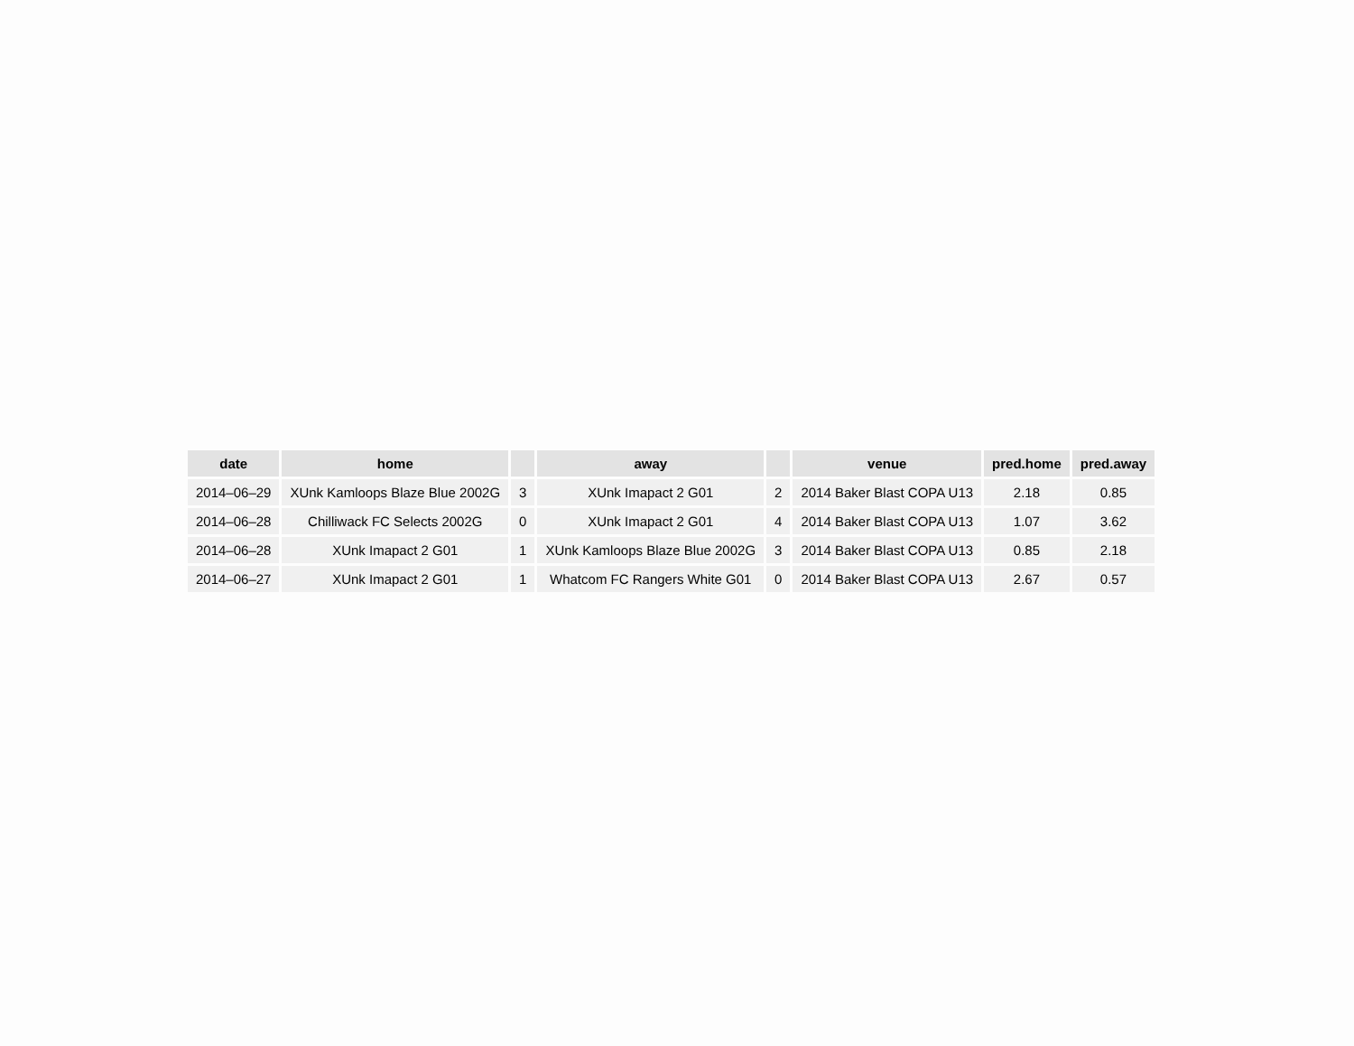| date | home | | away | | venue | pred.home | pred.away |
| --- | --- | --- | --- | --- | --- | --- | --- |
| 2014–06–29 | XUnk Kamloops Blaze Blue 2002G | 3 | XUnk Imapact 2 G01 | 2 | 2014 Baker Blast COPA U13 | 2.18 | 0.85 |
| 2014–06–28 | Chilliwack FC Selects 2002G | 0 | XUnk Imapact 2 G01 | 4 | 2014 Baker Blast COPA U13 | 1.07 | 3.62 |
| 2014–06–28 | XUnk Imapact 2 G01 | 1 | XUnk Kamloops Blaze Blue 2002G | 3 | 2014 Baker Blast COPA U13 | 0.85 | 2.18 |
| 2014–06–27 | XUnk Imapact 2 G01 | 1 | Whatcom FC Rangers White G01 | 0 | 2014 Baker Blast COPA U13 | 2.67 | 0.57 |